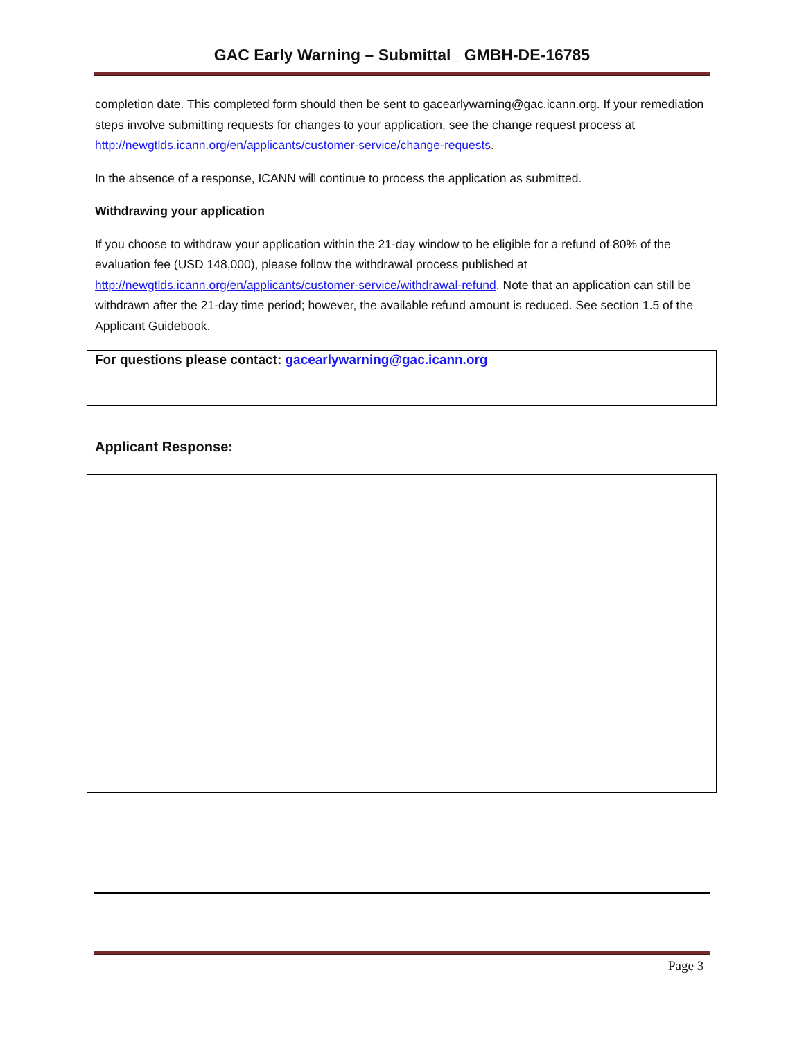GAC Early Warning – Submittal_ GMBH-DE-16785
completion date. This completed form should then be sent to gacearlywarning@gac.icann.org. If your remediation steps involve submitting requests for changes to your application, see the change request process at http://newgtlds.icann.org/en/applicants/customer-service/change-requests.
In the absence of a response, ICANN will continue to process the application as submitted.
Withdrawing your application
If you choose to withdraw your application within the 21-day window to be eligible for a refund of 80% of the evaluation fee (USD 148,000), please follow the withdrawal process published at http://newgtlds.icann.org/en/applicants/customer-service/withdrawal-refund. Note that an application can still be withdrawn after the 21-day time period; however, the available refund amount is reduced. See section 1.5 of the Applicant Guidebook.
For questions please contact: gacearlywarning@gac.icann.org
Applicant Response:
Page 3